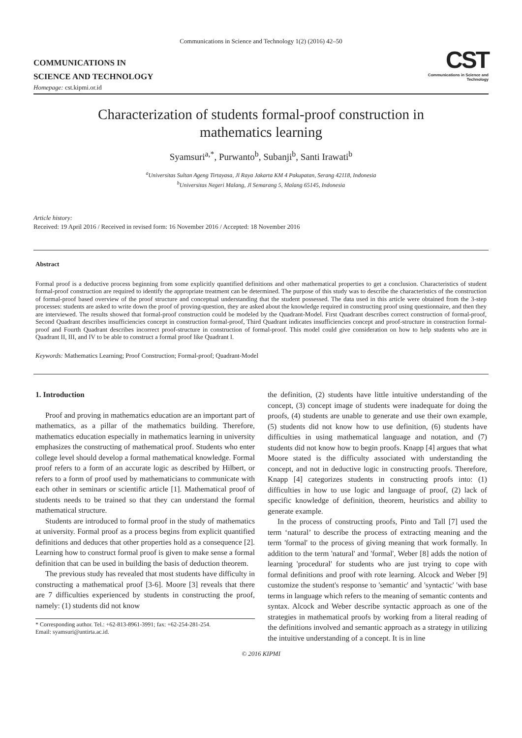Communications in Science and Technology 1(2) (2016) 42–50
COMMUNICATIONS IN
SCIENCE AND TECHNOLOGY
Homepage: cst.kipmi.or.id
CST
Communications in Science and Technology
Characterization of students formal-proof construction in mathematics learning
Syamsuri<sup>a,*</sup>, Purwanto<sup>b</sup>, Subanji<sup>b</sup>, Santi Irawati<sup>b</sup>
<sup>a</sup> Universitas Sultan Ageng Tirtayasa, Jl Raya Jakarta KM 4 Pakupatan, Serang 42118, Indonesia
<sup>b</sup> Universitas Negeri Malang, Jl Semarang 5, Malang 65145, Indonesia
Article history:
Received: 19 April 2016 / Received in revised form: 16 November 2016 / Accepted: 18 November 2016
Abstract
Formal proof is a deductive process beginning from some explicitly quantified definitions and other mathematical properties to get a conclusion. Characteristics of student formal-proof construction are required to identify the appropriate treatment can be determined. The purpose of this study was to describe the characteristics of the construction of formal-proof based overview of the proof structure and conceptual understanding that the student possessed. The data used in this article were obtained from the 3-step processes: students are asked to write down the proof of proving-question, they are asked about the knowledge required in constructing proof using questionnaire, and then they are interviewed. The results showed that formal-proof construction could be modeled by the Quadrant-Model. First Quadrant describes correct construction of formal-proof, Second Quadrant describes insufficiencies concept in construction formal-proof, Third Quadrant indicates insufficiencies concept and proof-structure in construction formal-proof and Fourth Quadrant describes incorrect proof-structure in construction of formal-proof. This model could give consideration on how to help students who are in Quadrant II, III, and IV to be able to construct a formal proof like Quadrant I.
Keywords: Mathematics Learning; Proof Construction; Formal-proof; Quadrant-Model
1. Introduction
Proof and proving in mathematics education are an important part of mathematics, as a pillar of the mathematics building. Therefore, mathematics education especially in mathematics learning in university emphasizes the constructing of mathematical proof. Students who enter college level should develop a formal mathematical knowledge. Formal proof refers to a form of an accurate logic as described by Hilbert, or refers to a form of proof used by mathematicians to communicate with each other in seminars or scientific article [1]. Mathematical proof of students needs to be trained so that they can understand the formal mathematical structure.
Students are introduced to formal proof in the study of mathematics at university. Formal proof as a process begins from explicit quantified definitions and deduces that other properties hold as a consequence [2]. Learning how to construct formal proof is given to make sense a formal definition that can be used in building the basis of deduction theorem.
The previous study has revealed that most students have difficulty in constructing a mathematical proof [3-6]. Moore [3] reveals that there are 7 difficulties experienced by students in constructing the proof, namely: (1) students did not know
* Corresponding author. Tel.: +62-813-8961-3991; fax: +62-254-281-254.
Email: syamsuri@untirta.ac.id.
the definition, (2) students have little intuitive understanding of the concept, (3) concept image of students were inadequate for doing the proofs, (4) students are unable to generate and use their own example, (5) students did not know how to use definition, (6) students have difficulties in using mathematical language and notation, and (7) students did not know how to begin proofs. Knapp [4] argues that what Moore stated is the difficulty associated with understanding the concept, and not in deductive logic in constructing proofs. Therefore, Knapp [4] categorizes students in constructing proofs into: (1) difficulties in how to use logic and language of proof, (2) lack of specific knowledge of definition, theorem, heuristics and ability to generate example.
In the process of constructing proofs, Pinto and Tall [7] used the term ‘natural’ to describe the process of extracting meaning and the term 'formal' to the process of giving meaning that work formally. In addition to the term 'natural' and 'formal', Weber [8] adds the notion of learning 'procedural' for students who are just trying to cope with formal definitions and proof with rote learning. Alcock and Weber [9] customize the student's response to 'semantic' and 'syntactic' 'with base terms in language which refers to the meaning of semantic contents and syntax. Alcock and Weber describe syntactic approach as one of the strategies in mathematical proofs by working from a literal reading of the definitions involved and semantic approach as a strategy in utilizing the intuitive understanding of a concept. It is in line
© 2016 KIPMI